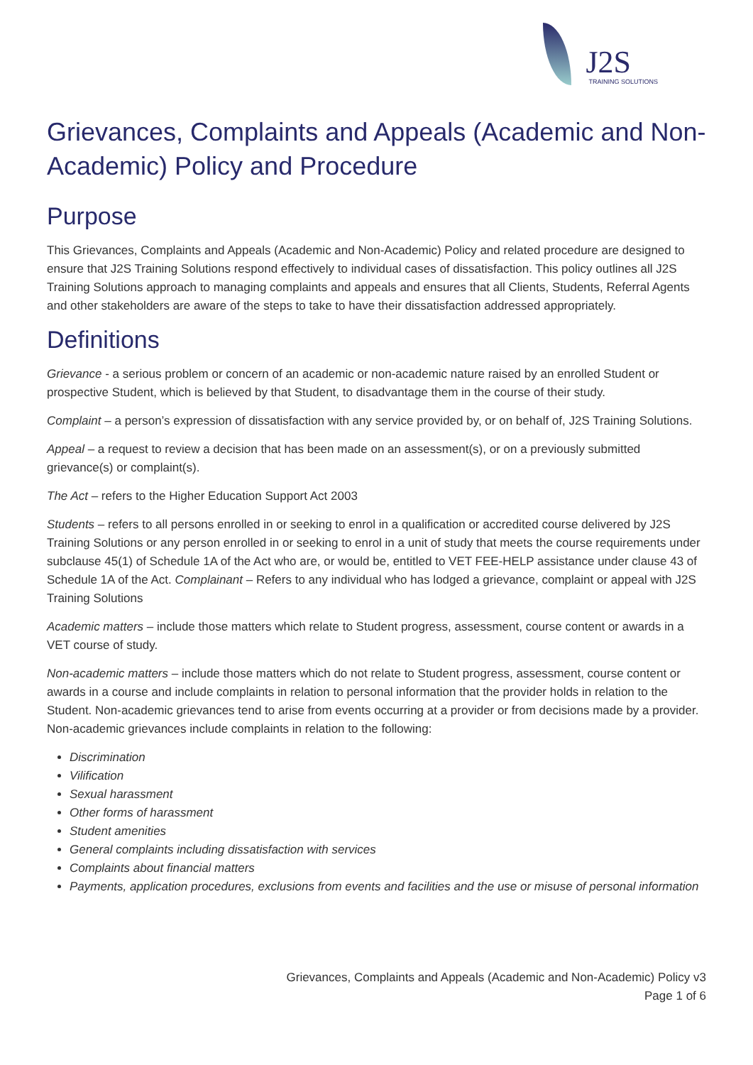J2S
TRAINING SOLUTIONS
Grievances, Complaints and Appeals (Academic and Non-Academic) Policy and Procedure
Purpose
This Grievances, Complaints and Appeals (Academic and Non-Academic) Policy and related procedure are designed to ensure that J2S Training Solutions respond effectively to individual cases of dissatisfaction. This policy outlines all J2S Training Solutions approach to managing complaints and appeals and ensures that all Clients, Students, Referral Agents and other stakeholders are aware of the steps to take to have their dissatisfaction addressed appropriately.
Definitions
Grievance - a serious problem or concern of an academic or non-academic nature raised by an enrolled Student or prospective Student, which is believed by that Student, to disadvantage them in the course of their study.
Complaint – a person’s expression of dissatisfaction with any service provided by, or on behalf of, J2S Training Solutions.
Appeal – a request to review a decision that has been made on an assessment(s), or on a previously submitted grievance(s) or complaint(s).
The Act – refers to the Higher Education Support Act 2003
Students – refers to all persons enrolled in or seeking to enrol in a qualification or accredited course delivered by J2S Training Solutions or any person enrolled in or seeking to enrol in a unit of study that meets the course requirements under subclause 45(1) of Schedule 1A of the Act who are, or would be, entitled to VET FEE-HELP assistance under clause 43 of Schedule 1A of the Act. Complainant – Refers to any individual who has lodged a grievance, complaint or appeal with J2S Training Solutions
Academic matters – include those matters which relate to Student progress, assessment, course content or awards in a VET course of study.
Non-academic matters – include those matters which do not relate to Student progress, assessment, course content or awards in a course and include complaints in relation to personal information that the provider holds in relation to the Student. Non-academic grievances tend to arise from events occurring at a provider or from decisions made by a provider. Non-academic grievances include complaints in relation to the following:
Discrimination
Vilification
Sexual harassment
Other forms of harassment
Student amenities
General complaints including dissatisfaction with services
Complaints about financial matters
Payments, application procedures, exclusions from events and facilities and the use or misuse of personal information
Grievances, Complaints and Appeals (Academic and Non-Academic) Policy v3
Page 1 of 6